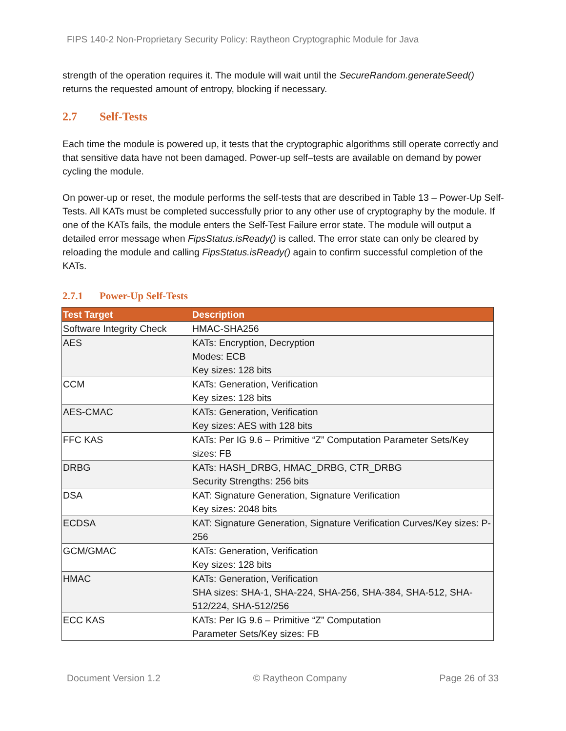FIPS 140-2 Non-Proprietary Security Policy: Raytheon Cryptographic Module for Java
strength of the operation requires it. The module will wait until the SecureRandom.generateSeed() returns the requested amount of entropy, blocking if necessary.
2.7 Self-Tests
Each time the module is powered up, it tests that the cryptographic algorithms still operate correctly and that sensitive data have not been damaged. Power-up self–tests are available on demand by power cycling the module.
On power-up or reset, the module performs the self-tests that are described in Table 13 – Power-Up Self-Tests. All KATs must be completed successfully prior to any other use of cryptography by the module. If one of the KATs fails, the module enters the Self-Test Failure error state. The module will output a detailed error message when FipsStatus.isReady() is called. The error state can only be cleared by reloading the module and calling FipsStatus.isReady() again to confirm successful completion of the KATs.
2.7.1 Power-Up Self-Tests
| Test Target | Description |
| --- | --- |
| Software Integrity Check | HMAC-SHA256 |
| AES | KATs: Encryption, Decryption Modes: ECB Key sizes: 128 bits |
| CCM | KATs: Generation, Verification Key sizes: 128 bits |
| AES-CMAC | KATs: Generation, Verification Key sizes: AES with 128 bits |
| FFC KAS | KATs: Per IG 9.6 – Primitive “Z” Computation Parameter Sets/Key sizes: FB |
| DRBG | KATs: HASH_DRBG, HMAC_DRBG, CTR_DRBG Security Strengths: 256 bits |
| DSA | KAT: Signature Generation, Signature Verification Key sizes: 2048 bits |
| ECDSA | KAT: Signature Generation, Signature Verification Curves/Key sizes: P-256 |
| GCM/GMAC | KATs: Generation, Verification Key sizes: 128 bits |
| HMAC | KATs: Generation, Verification SHA sizes: SHA-1, SHA-224, SHA-256, SHA-384, SHA-512, SHA-512/224, SHA-512/256 |
| ECC KAS | KATs: Per IG 9.6 – Primitive “Z” Computation Parameter Sets/Key sizes: FB |
Document Version 1.2 © Raytheon Company Page 26 of 33